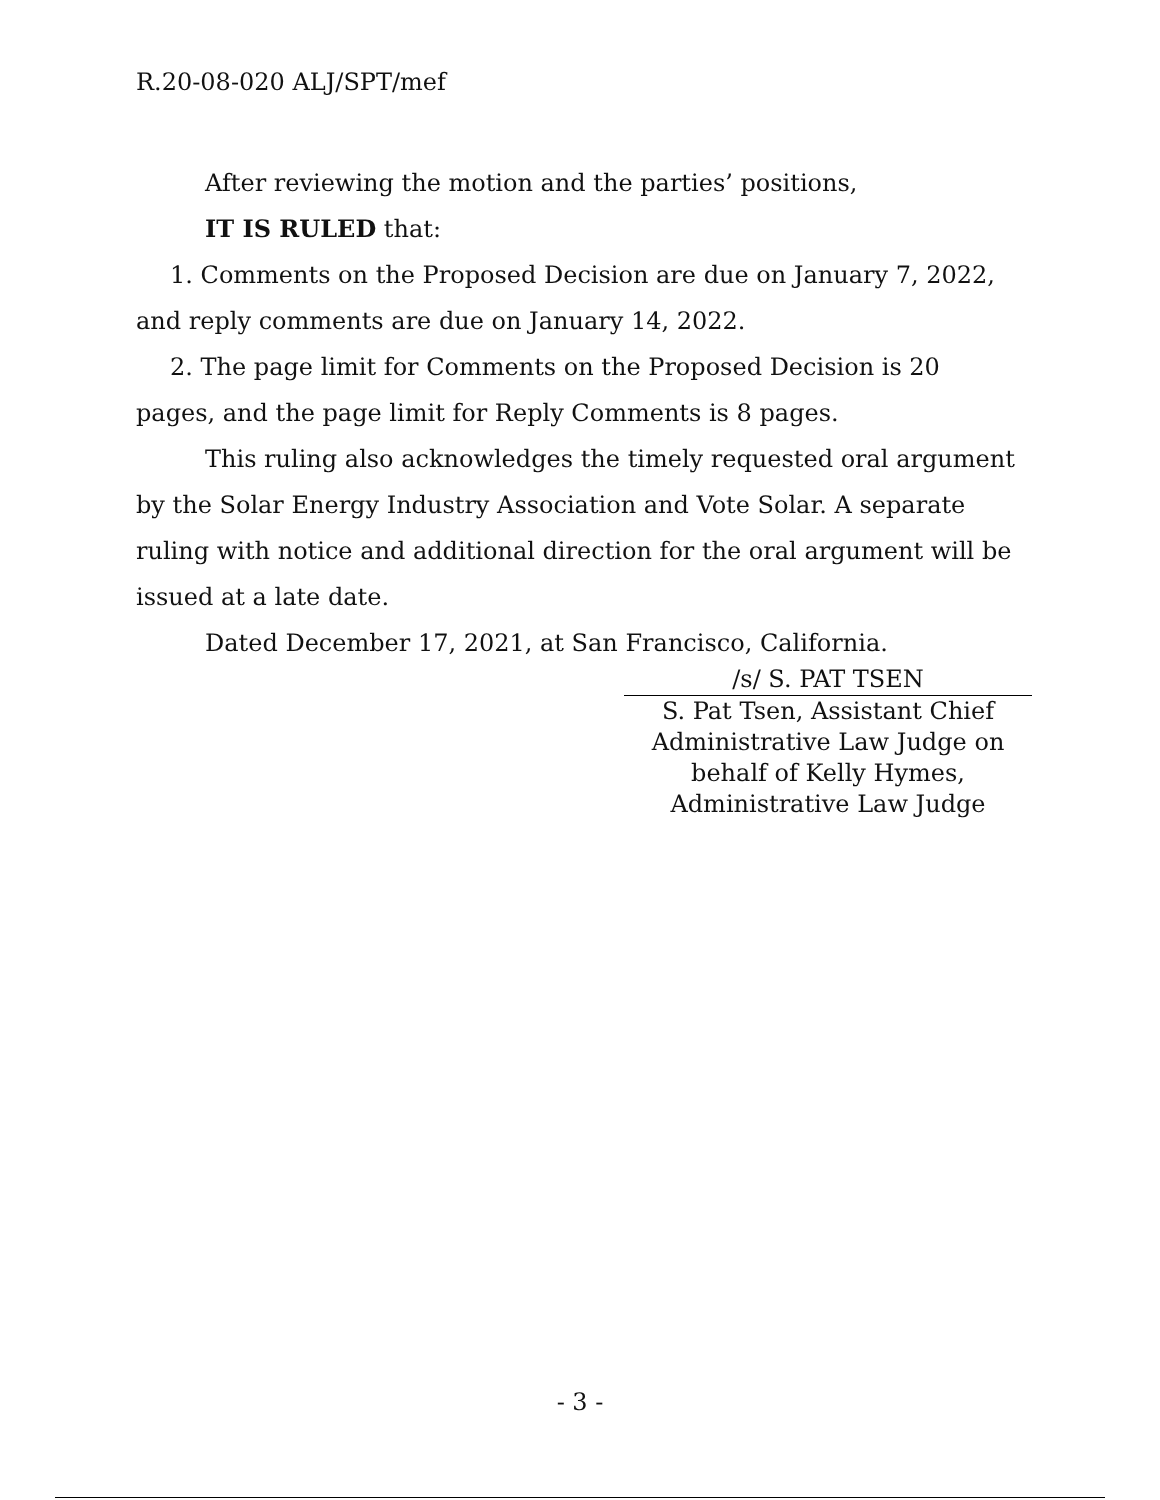R.20-08-020 ALJ/SPT/mef
After reviewing the motion and the parties’ positions,
IT IS RULED that:
1. Comments on the Proposed Decision are due on January 7, 2022, and reply comments are due on January 14, 2022.
2. The page limit for Comments on the Proposed Decision is 20 pages, and the page limit for Reply Comments is 8 pages.
This ruling also acknowledges the timely requested oral argument by the Solar Energy Industry Association and Vote Solar. A separate ruling with notice and additional direction for the oral argument will be issued at a late date.
Dated December 17, 2021, at San Francisco, California.
/s/ S. PAT TSEN
S. Pat Tsen, Assistant Chief
Administrative Law Judge on
behalf of Kelly Hymes,
Administrative Law Judge
- 3 -